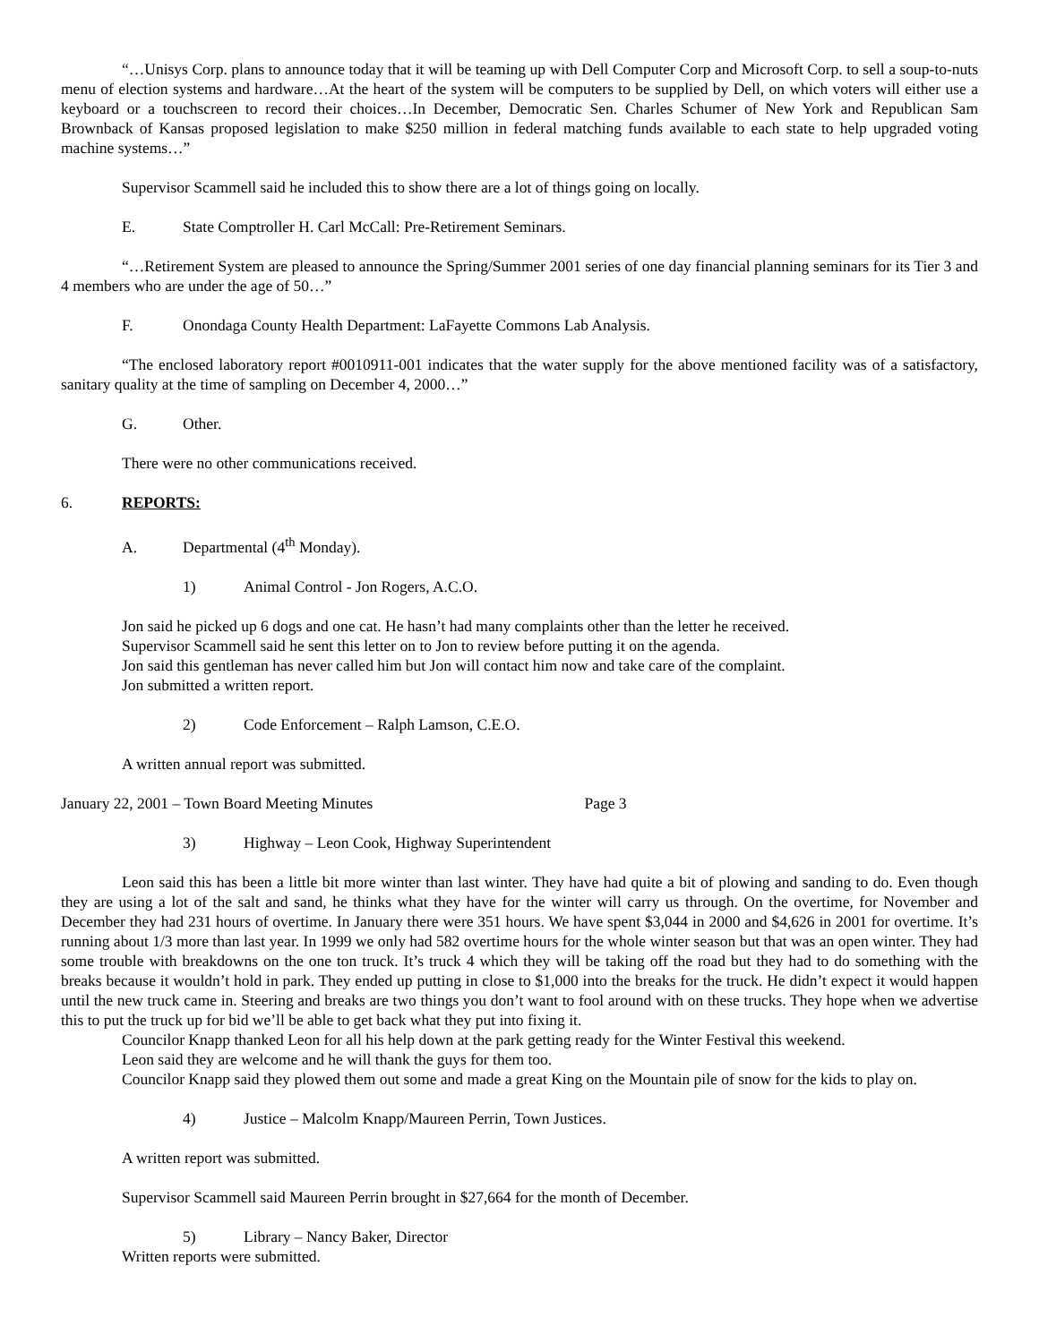“…Unisys Corp. plans to announce today that it will be teaming up with Dell Computer Corp and Microsoft Corp. to sell a soup-to-nuts menu of election systems and hardware…At the heart of the system will be computers to be supplied by Dell, on which voters will either use a keyboard or a touchscreen to record their choices…In December, Democratic Sen. Charles Schumer of New York and Republican Sam Brownback of Kansas proposed legislation to make $250 million in federal matching funds available to each state to help upgraded voting machine systems…”
Supervisor Scammell said he included this to show there are a lot of things going on locally.
E. State Comptroller H. Carl McCall: Pre-Retirement Seminars.
“…Retirement System are pleased to announce the Spring/Summer 2001 series of one day financial planning seminars for its Tier 3 and 4 members who are under the age of 50…”
F. Onondaga County Health Department: LaFayette Commons Lab Analysis.
“The enclosed laboratory report #0010911-001 indicates that the water supply for the above mentioned facility was of a satisfactory, sanitary quality at the time of sampling on December 4, 2000…”
G. Other.
There were no other communications received.
6. REPORTS:
A. Departmental (4<sup>th</sup> Monday).
1) Animal Control - Jon Rogers, A.C.O.
Jon said he picked up 6 dogs and one cat. He hasn’t had many complaints other than the letter he received.
Supervisor Scammell said he sent this letter on to Jon to review before putting it on the agenda.
Jon said this gentleman has never called him but Jon will contact him now and take care of the complaint.
Jon submitted a written report.
2) Code Enforcement – Ralph Lamson, C.E.O.
A written annual report was submitted.
January 22, 2001 – Town Board Meeting Minutes Page 3
3) Highway – Leon Cook, Highway Superintendent
Leon said this has been a little bit more winter than last winter. They have had quite a bit of plowing and sanding to do. Even though they are using a lot of the salt and sand, he thinks what they have for the winter will carry us through. On the overtime, for November and December they had 231 hours of overtime. In January there were 351 hours. We have spent $3,044 in 2000 and $4,626 in 2001 for overtime. It’s running about 1/3 more than last year. In 1999 we only had 582 overtime hours for the whole winter season but that was an open winter. They had some trouble with breakdowns on the one ton truck. It’s truck 4 which they will be taking off the road but they had to do something with the breaks because it wouldn’t hold in park. They ended up putting in close to $1,000 into the breaks for the truck. He didn’t expect it would happen until the new truck came in. Steering and breaks are two things you don’t want to fool around with on these trucks. They hope when we advertise this to put the truck up for bid we’ll be able to get back what they put into fixing it.
Councilor Knapp thanked Leon for all his help down at the park getting ready for the Winter Festival this weekend.
Leon said they are welcome and he will thank the guys for them too.
Councilor Knapp said they plowed them out some and made a great King on the Mountain pile of snow for the kids to play on.
4) Justice – Malcolm Knapp/Maureen Perrin, Town Justices.
A written report was submitted.
Supervisor Scammell said Maureen Perrin brought in $27,664 for the month of December.
5) Library – Nancy Baker, Director
Written reports were submitted.